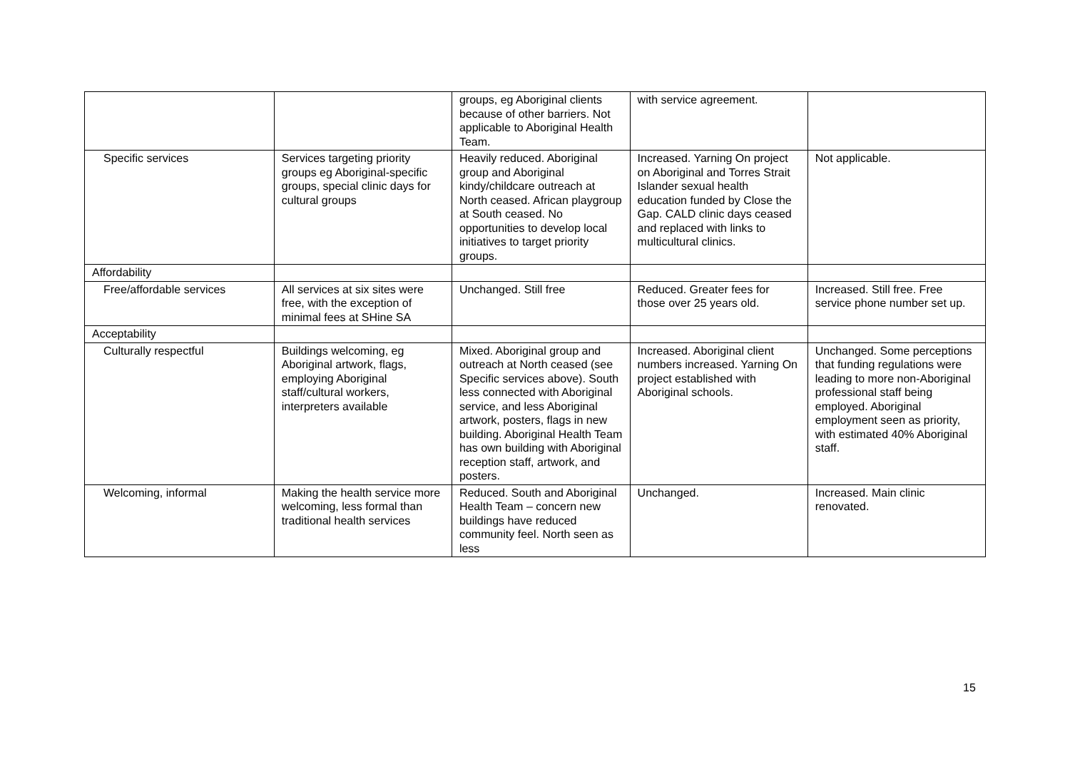| | | groups, eg Aboriginal clients because of other barriers. Not applicable to Aboriginal Health Team. | with service agreement. | |
| Specific services | Services targeting priority groups eg Aboriginal-specific groups, special clinic days for cultural groups | Heavily reduced. Aboriginal group and Aboriginal kindy/childcare outreach at North ceased. African playgroup at South ceased. No opportunities to develop local initiatives to target priority groups. | Increased. Yarning On project on Aboriginal and Torres Strait Islander sexual health education funded by Close the Gap. CALD clinic days ceased and replaced with links to multicultural clinics. | Not applicable. |
| Affordability | | | | |
| Free/affordable services | All services at six sites were free, with the exception of minimal fees at SHine SA | Unchanged. Still free | Reduced. Greater fees for those over 25 years old. | Increased. Still free. Free service phone number set up. |
| Acceptability | | | | |
| Culturally respectful | Buildings welcoming, eg Aboriginal artwork, flags, employing Aboriginal staff/cultural workers, interpreters available | Mixed. Aboriginal group and outreach at North ceased (see Specific services above). South less connected with Aboriginal service, and less Aboriginal artwork, posters, flags in new building. Aboriginal Health Team has own building with Aboriginal reception staff, artwork, and posters. | Increased. Aboriginal client numbers increased. Yarning On project established with Aboriginal schools. | Unchanged. Some perceptions that funding regulations were leading to more non-Aboriginal professional staff being employed. Aboriginal employment seen as priority, with estimated 40% Aboriginal staff. |
| Welcoming, informal | Making the health service more welcoming, less formal than traditional health services | Reduced. South and Aboriginal Health Team – concern new buildings have reduced community feel. North seen as less | Unchanged. | Increased. Main clinic renovated. |
15